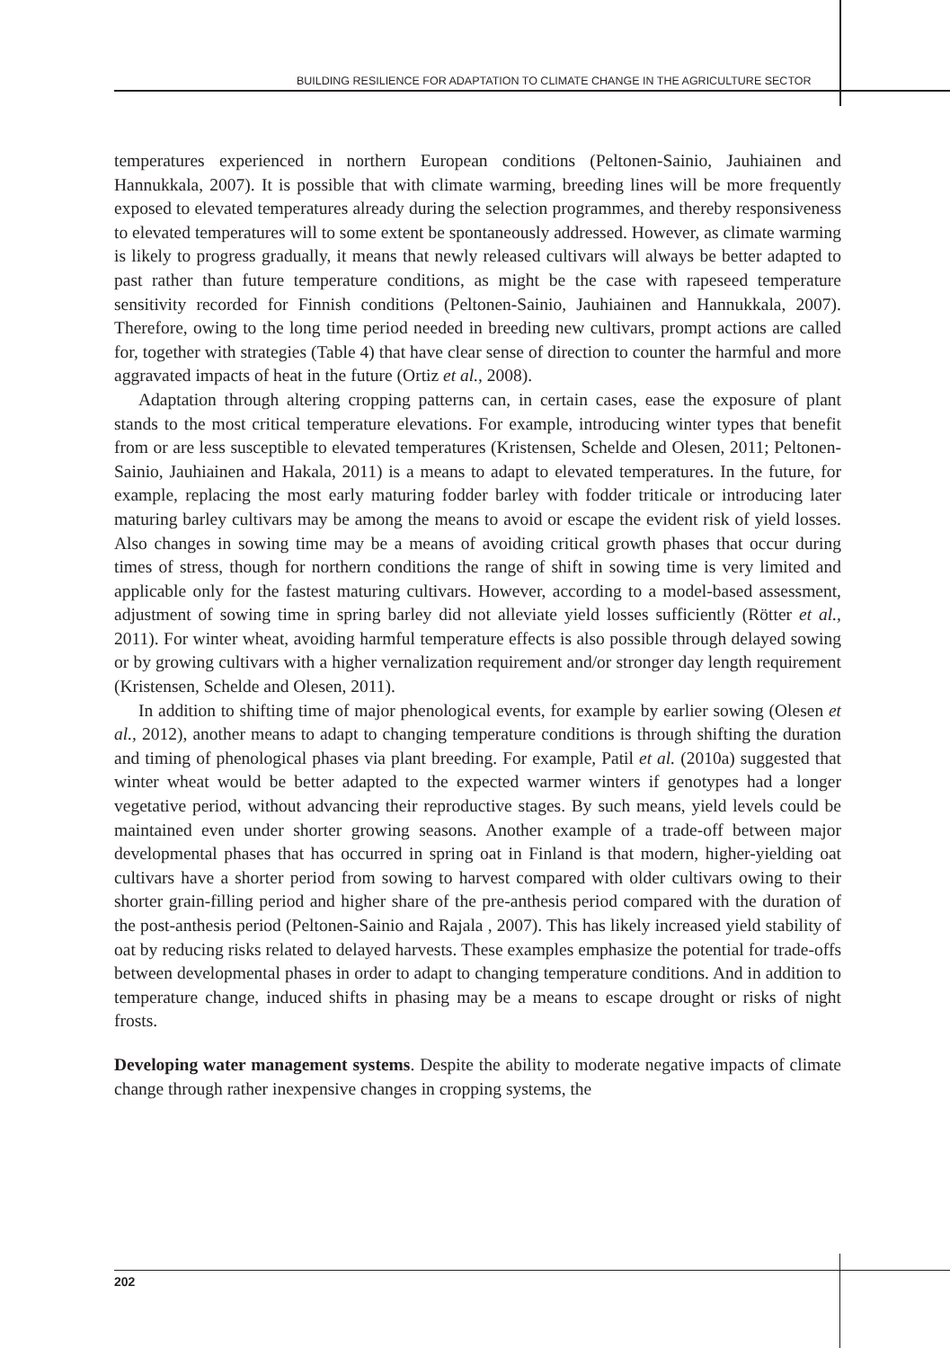BUILDING RESILIENCE FOR ADAPTATION TO CLIMATE CHANGE IN THE AGRICULTURE SECTOR
temperatures experienced in northern European conditions (Peltonen-Sainio, Jauhiainen and Hannukkala, 2007). It is possible that with climate warming, breeding lines will be more frequently exposed to elevated temperatures already during the selection programmes, and thereby responsiveness to elevated temperatures will to some extent be spontaneously addressed. However, as climate warming is likely to progress gradually, it means that newly released cultivars will always be better adapted to past rather than future temperature conditions, as might be the case with rapeseed temperature sensitivity recorded for Finnish conditions (Peltonen-Sainio, Jauhiainen and Hannukkala, 2007). Therefore, owing to the long time period needed in breeding new cultivars, prompt actions are called for, together with strategies (Table 4) that have clear sense of direction to counter the harmful and more aggravated impacts of heat in the future (Ortiz et al., 2008).
Adaptation through altering cropping patterns can, in certain cases, ease the exposure of plant stands to the most critical temperature elevations. For example, introducing winter types that benefit from or are less susceptible to elevated temperatures (Kristensen, Schelde and Olesen, 2011; Peltonen-Sainio, Jauhiainen and Hakala, 2011) is a means to adapt to elevated temperatures. In the future, for example, replacing the most early maturing fodder barley with fodder triticale or introducing later maturing barley cultivars may be among the means to avoid or escape the evident risk of yield losses. Also changes in sowing time may be a means of avoiding critical growth phases that occur during times of stress, though for northern conditions the range of shift in sowing time is very limited and applicable only for the fastest maturing cultivars. However, according to a model-based assessment, adjustment of sowing time in spring barley did not alleviate yield losses sufficiently (Rötter et al., 2011). For winter wheat, avoiding harmful temperature effects is also possible through delayed sowing or by growing cultivars with a higher vernalization requirement and/or stronger day length requirement (Kristensen, Schelde and Olesen, 2011).
In addition to shifting time of major phenological events, for example by earlier sowing (Olesen et al., 2012), another means to adapt to changing temperature conditions is through shifting the duration and timing of phenological phases via plant breeding. For example, Patil et al. (2010a) suggested that winter wheat would be better adapted to the expected warmer winters if genotypes had a longer vegetative period, without advancing their reproductive stages. By such means, yield levels could be maintained even under shorter growing seasons. Another example of a trade-off between major developmental phases that has occurred in spring oat in Finland is that modern, higher-yielding oat cultivars have a shorter period from sowing to harvest compared with older cultivars owing to their shorter grain-filling period and higher share of the pre-anthesis period compared with the duration of the post-anthesis period (Peltonen-Sainio and Rajala , 2007). This has likely increased yield stability of oat by reducing risks related to delayed harvests. These examples emphasize the potential for trade-offs between developmental phases in order to adapt to changing temperature conditions. And in addition to temperature change, induced shifts in phasing may be a means to escape drought or risks of night frosts.
Developing water management systems. Despite the ability to moderate negative impacts of climate change through rather inexpensive changes in cropping systems, the
202